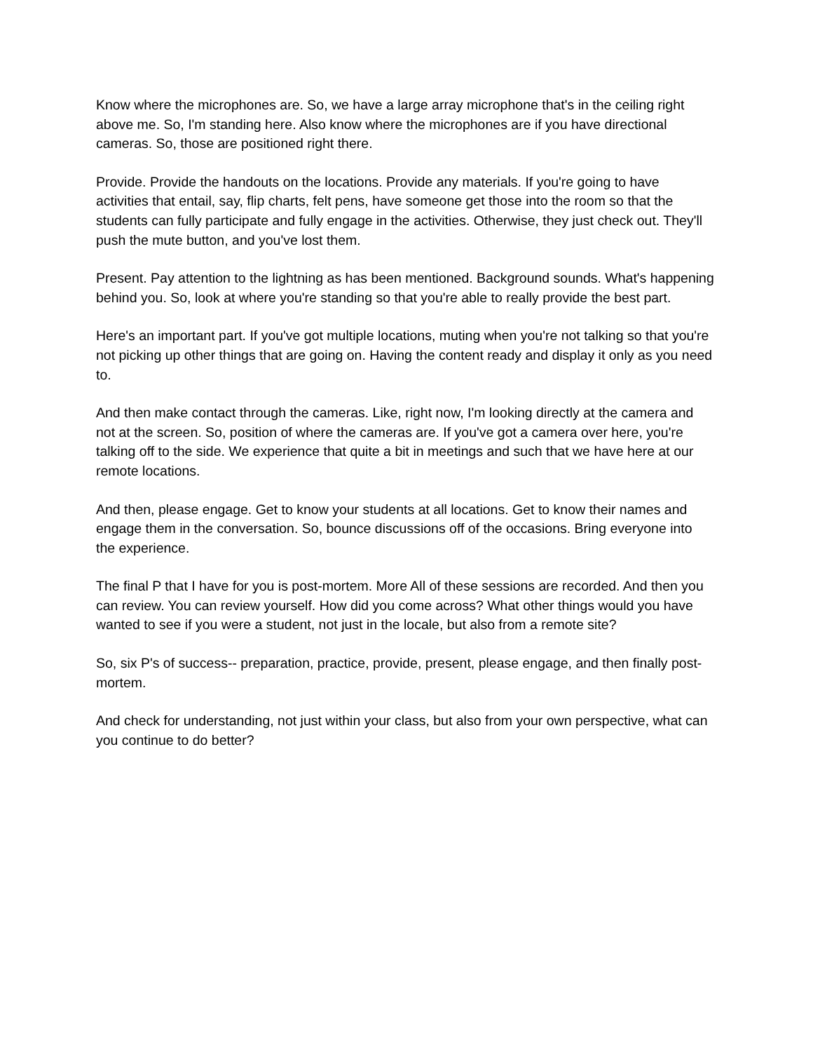Know where the microphones are. So, we have a large array microphone that's in the ceiling right above me. So, I'm standing here. Also know where the microphones are if you have directional cameras. So, those are positioned right there.
Provide. Provide the handouts on the locations. Provide any materials. If you're going to have activities that entail, say, flip charts, felt pens, have someone get those into the room so that the students can fully participate and fully engage in the activities. Otherwise, they just check out. They'll push the mute button, and you've lost them.
Present. Pay attention to the lightning as has been mentioned. Background sounds. What's happening behind you. So, look at where you're standing so that you're able to really provide the best part.
Here's an important part. If you've got multiple locations, muting when you're not talking so that you're not picking up other things that are going on. Having the content ready and display it only as you need to.
And then make contact through the cameras. Like, right now, I'm looking directly at the camera and not at the screen. So, position of where the cameras are. If you've got a camera over here, you're talking off to the side. We experience that quite a bit in meetings and such that we have here at our remote locations.
And then, please engage. Get to know your students at all locations. Get to know their names and engage them in the conversation. So, bounce discussions off of the occasions. Bring everyone into the experience.
The final P that I have for you is post-mortem. More All of these sessions are recorded. And then you can review. You can review yourself. How did you come across? What other things would you have wanted to see if you were a student, not just in the locale, but also from a remote site?
So, six P's of success-- preparation, practice, provide, present, please engage, and then finally post-mortem.
And check for understanding, not just within your class, but also from your own perspective, what can you continue to do better?